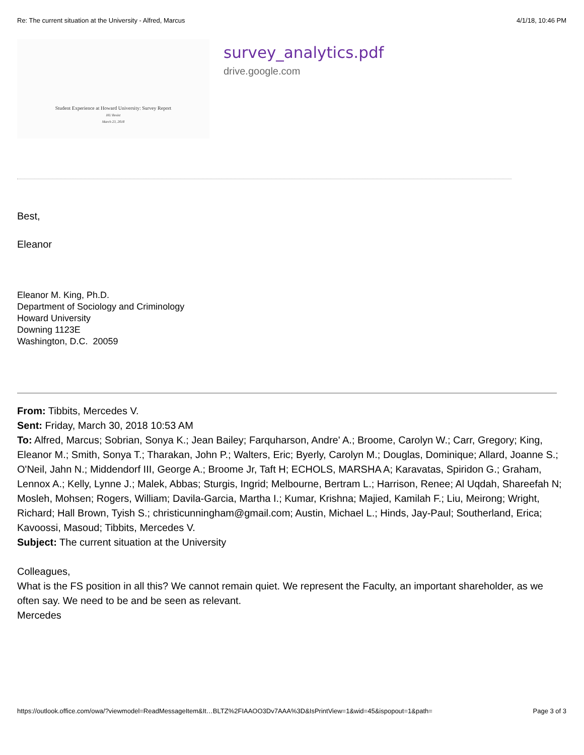Re: The current situation at the University - Alfred, Marcus 4/1/18, 10:46 PM
Student Experience at Howard University: Survey Report
HU Resist
March 23, 2018
survey_analytics.pdf
drive.google.com
Best,
Eleanor
Eleanor M. King, Ph.D.
Department of Sociology and Criminology
Howard University
Downing 1123E
Washington, D.C. 20059
From: Tibbits, Mercedes V.
Sent: Friday, March 30, 2018 10:53 AM
To: Alfred, Marcus; Sobrian, Sonya K.; Jean Bailey; Farquharson, Andre' A.; Broome, Carolyn W.; Carr, Gregory; King, Eleanor M.; Smith, Sonya T.; Tharakan, John P.; Walters, Eric; Byerly, Carolyn M.; Douglas, Dominique; Allard, Joanne S.; O'Neil, Jahn N.; Middendorf III, George A.; Broome Jr, Taft H; ECHOLS, MARSHA A; Karavatas, Spiridon G.; Graham, Lennox A.; Kelly, Lynne J.; Malek, Abbas; Sturgis, Ingrid; Melbourne, Bertram L.; Harrison, Renee; Al Uqdah, Shareefah N; Mosleh, Mohsen; Rogers, William; Davila-Garcia, Martha I.; Kumar, Krishna; Majied, Kamilah F.; Liu, Meirong; Wright, Richard; Hall Brown, Tyish S.; christicunningham@gmail.com; Austin, Michael L.; Hinds, Jay-Paul; Southerland, Erica; Kavoossi, Masoud; Tibbits, Mercedes V.
Subject: The current situation at the University
Colleagues,
What is the FS position in all this? We cannot remain quiet. We represent the Faculty, an important shareholder, as we often say. We need to be and be seen as relevant.
Mercedes
https://outlook.office.com/owa/?viewmodel=ReadMessageItem&It…BLTZ%2FIAAOO3Dv7AAA%3D&IsPrintView=1&wid=45&ispopout=1&path= Page 3 of 3